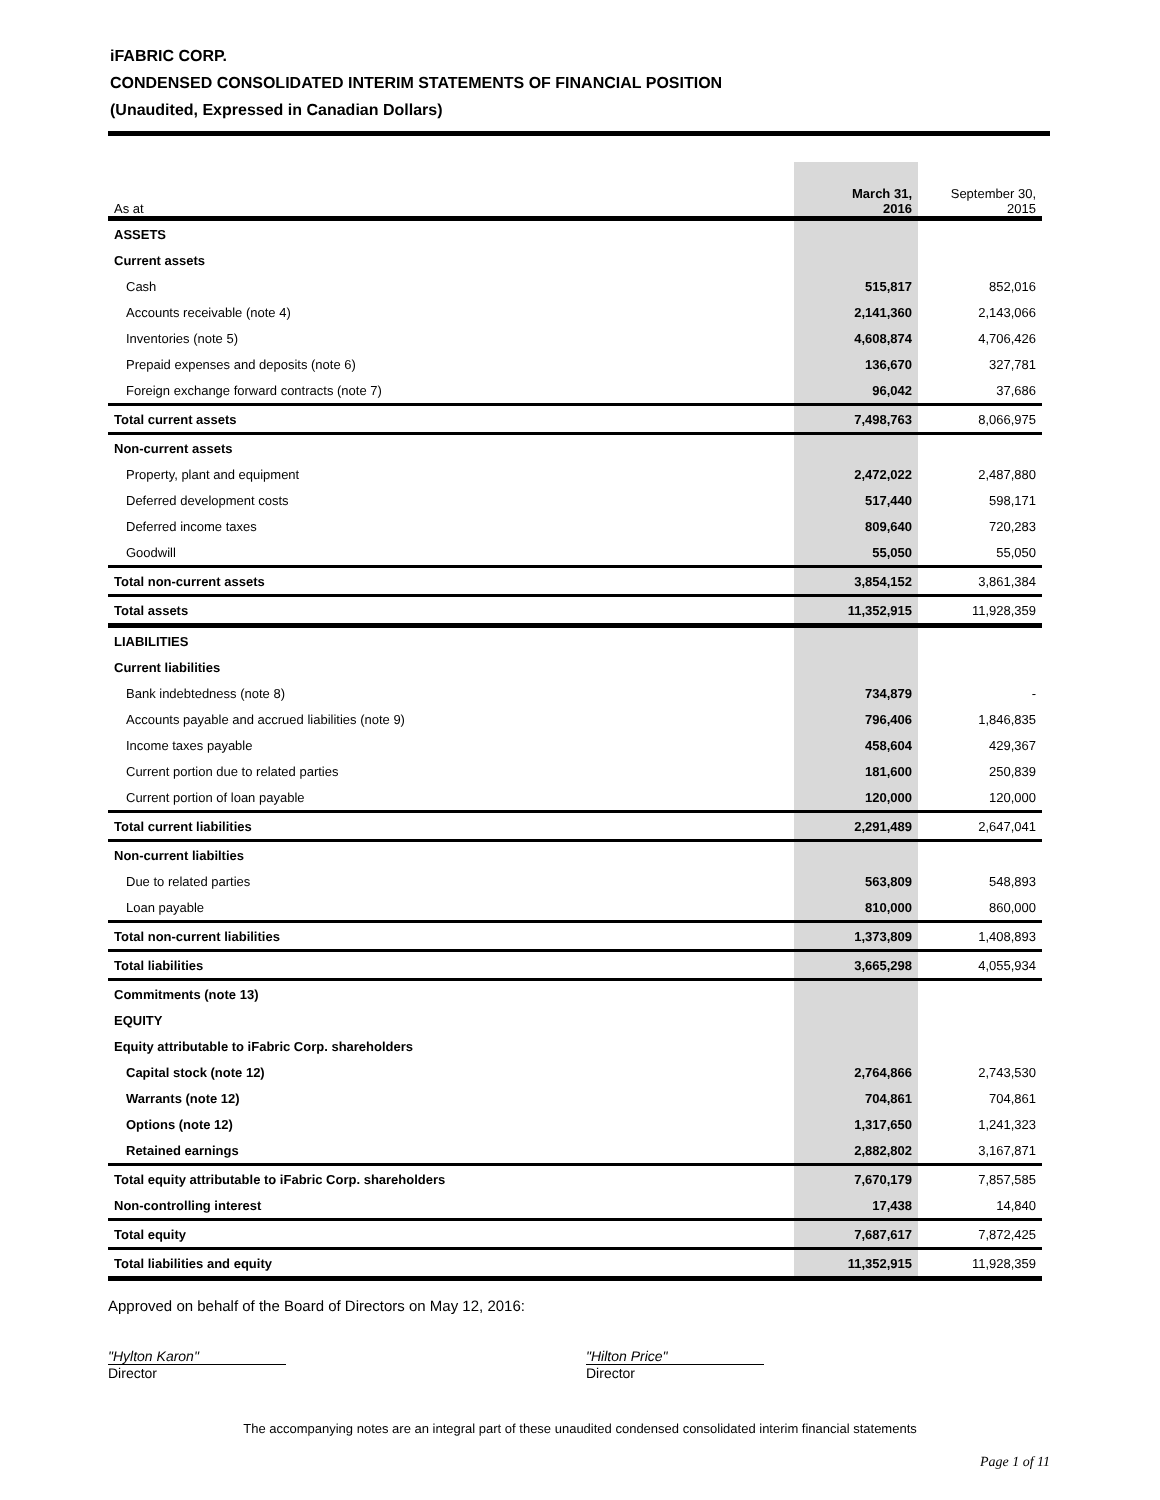iFABRIC CORP.
CONDENSED CONSOLIDATED INTERIM STATEMENTS OF FINANCIAL POSITION
(Unaudited, Expressed in Canadian Dollars)
| As at | March 31, 2016 | September 30, 2015 |
| --- | --- | --- |
| ASSETS | | |
| Current assets | | |
| Cash | 515,817 | 852,016 |
| Accounts receivable (note 4) | 2,141,360 | 2,143,066 |
| Inventories (note 5) | 4,608,874 | 4,706,426 |
| Prepaid expenses and deposits (note 6) | 136,670 | 327,781 |
| Foreign exchange forward contracts (note 7) | 96,042 | 37,686 |
| Total current assets | 7,498,763 | 8,066,975 |
| Non-current assets | | |
| Property, plant and equipment | 2,472,022 | 2,487,880 |
| Deferred development costs | 517,440 | 598,171 |
| Deferred income taxes | 809,640 | 720,283 |
| Goodwill | 55,050 | 55,050 |
| Total non-current assets | 3,854,152 | 3,861,384 |
| Total assets | 11,352,915 | 11,928,359 |
| LIABILITIES | | |
| Current liabilities | | |
| Bank indebtedness (note 8) | 734,879 | - |
| Accounts payable and accrued liabilities (note 9) | 796,406 | 1,846,835 |
| Income taxes payable | 458,604 | 429,367 |
| Current portion due to related parties | 181,600 | 250,839 |
| Current portion of loan payable | 120,000 | 120,000 |
| Total current liabilities | 2,291,489 | 2,647,041 |
| Non-current liabilties | | |
| Due to related parties | 563,809 | 548,893 |
| Loan payable | 810,000 | 860,000 |
| Total non-current liabilities | 1,373,809 | 1,408,893 |
| Total liabilities | 3,665,298 | 4,055,934 |
| Commitments (note 13) | | |
| EQUITY | | |
| Equity attributable to iFabric Corp. shareholders | | |
| Capital stock (note 12) | 2,764,866 | 2,743,530 |
| Warrants (note 12) | 704,861 | 704,861 |
| Options (note 12) | 1,317,650 | 1,241,323 |
| Retained earnings | 2,882,802 | 3,167,871 |
| Total equity attributable to iFabric Corp. shareholders | 7,670,179 | 7,857,585 |
| Non-controlling interest | 17,438 | 14,840 |
| Total equity | 7,687,617 | 7,872,425 |
| Total liabilities and equity | 11,352,915 | 11,928,359 |
Approved on behalf of the Board of Directors on May 12, 2016:
"Hylton Karon"
Director
"Hilton Price"
Director
The accompanying notes are an integral part of these unaudited condensed consolidated interim financial statements
Page 1 of 11